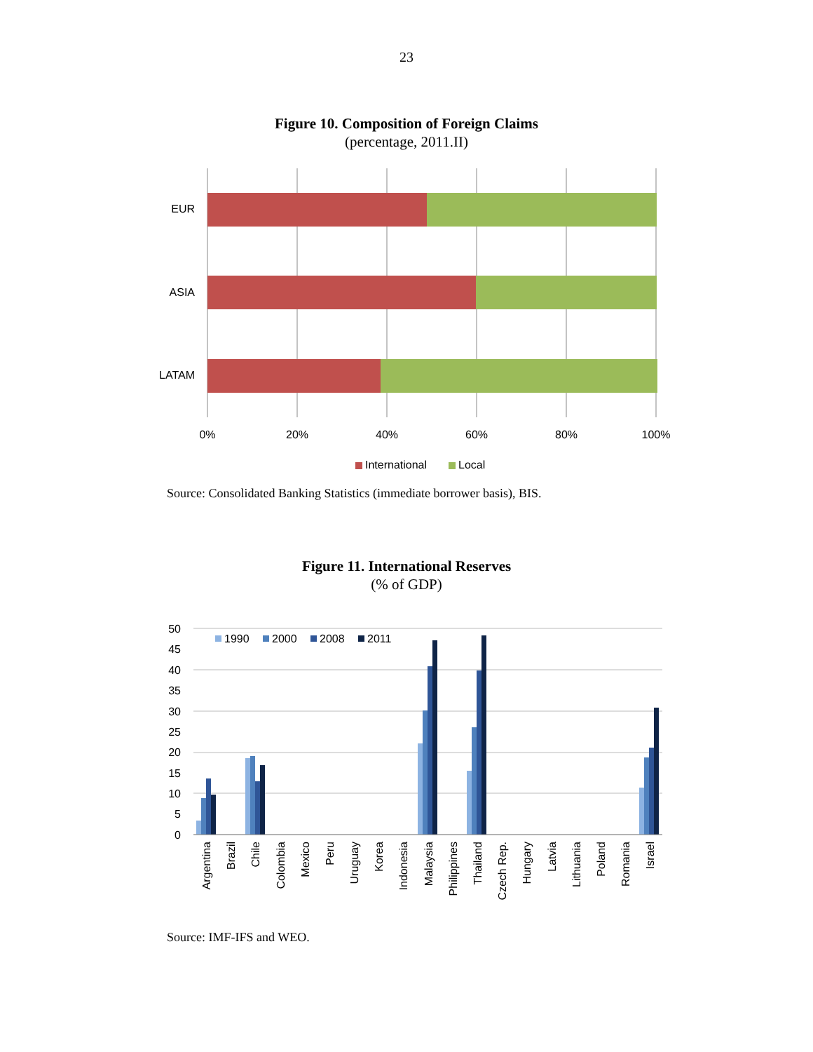23
Figure 10. Composition of Foreign Claims
(percentage, 2011.II)
EUR
ASIA
LATAM
0%
20%
40%
60%
80%
100%
International
Local
Source: Consolidated Banking Statistics (immediate borrower basis), BIS.
Figure 11. International Reserves
(% of GDP)
50
45
40
35
30
25
20
15
10
5
0
1990
2000
2008
2011
Argentina
Brazil
Chile
Colombia
Mexico
Peru
Uruguay
Korea
Indonesia
Malaysia
Philippines
Thailand
Czech Rep.
Hungary
Latvia
Lithuania
Poland
Romania
Israel
Source: IMF-IFS and WEO.